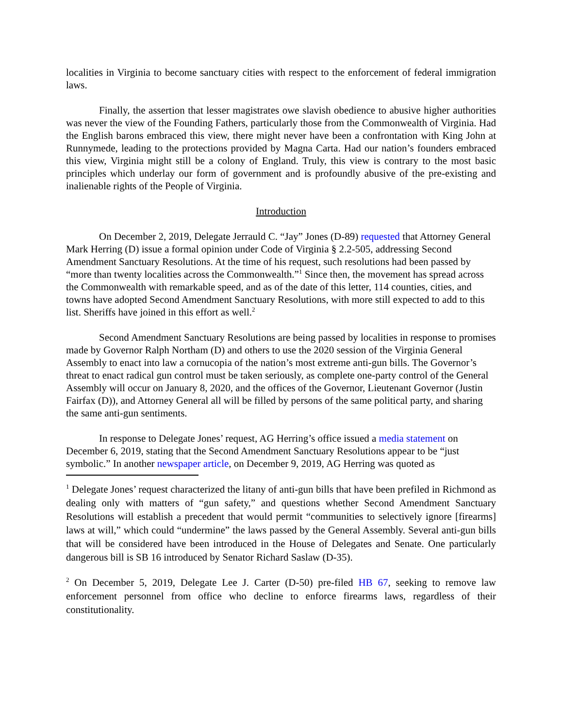localities in Virginia to become sanctuary cities with respect to the enforcement of federal immigration laws.
Finally, the assertion that lesser magistrates owe slavish obedience to abusive higher authorities was never the view of the Founding Fathers, particularly those from the Commonwealth of Virginia. Had the English barons embraced this view, there might never have been a confrontation with King John at Runnymede, leading to the protections provided by Magna Carta. Had our nation’s founders embraced this view, Virginia might still be a colony of England. Truly, this view is contrary to the most basic principles which underlay our form of government and is profoundly abusive of the pre-existing and inalienable rights of the People of Virginia.
Introduction
On December 2, 2019, Delegate Jerrauld C. “Jay” Jones (D-89) requested that Attorney General Mark Herring (D) issue a formal opinion under Code of Virginia § 2.2-505, addressing Second Amendment Sanctuary Resolutions. At the time of his request, such resolutions had been passed by “more than twenty localities across the Commonwealth.”<sup>1</sup> Since then, the movement has spread across the Commonwealth with remarkable speed, and as of the date of this letter, 114 counties, cities, and towns have adopted Second Amendment Sanctuary Resolutions, with more still expected to add to this list. Sheriffs have joined in this effort as well.<sup>2</sup>
Second Amendment Sanctuary Resolutions are being passed by localities in response to promises made by Governor Ralph Northam (D) and others to use the 2020 session of the Virginia General Assembly to enact into law a cornucopia of the nation’s most extreme anti-gun bills. The Governor’s threat to enact radical gun control must be taken seriously, as complete one-party control of the General Assembly will occur on January 8, 2020, and the offices of the Governor, Lieutenant Governor (Justin Fairfax (D)), and Attorney General all will be filled by persons of the same political party, and sharing the same anti-gun sentiments.
In response to Delegate Jones’ request, AG Herring’s office issued a media statement on December 6, 2019, stating that the Second Amendment Sanctuary Resolutions appear to be “just symbolic.” In another newspaper article, on December 9, 2019, AG Herring was quoted as
<sup>1</sup> Delegate Jones’ request characterized the litany of anti-gun bills that have been prefiled in Richmond as dealing only with matters of “gun safety,” and questions whether Second Amendment Sanctuary Resolutions will establish a precedent that would permit “communities to selectively ignore [firearms] laws at will,” which could “undermine” the laws passed by the General Assembly. Several anti-gun bills that will be considered have been introduced in the House of Delegates and Senate. One particularly dangerous bill is SB 16 introduced by Senator Richard Saslaw (D-35).
<sup>2</sup> On December 5, 2019, Delegate Lee J. Carter (D-50) pre-filed HB 67, seeking to remove law enforcement personnel from office who decline to enforce firearms laws, regardless of their constitutionality.